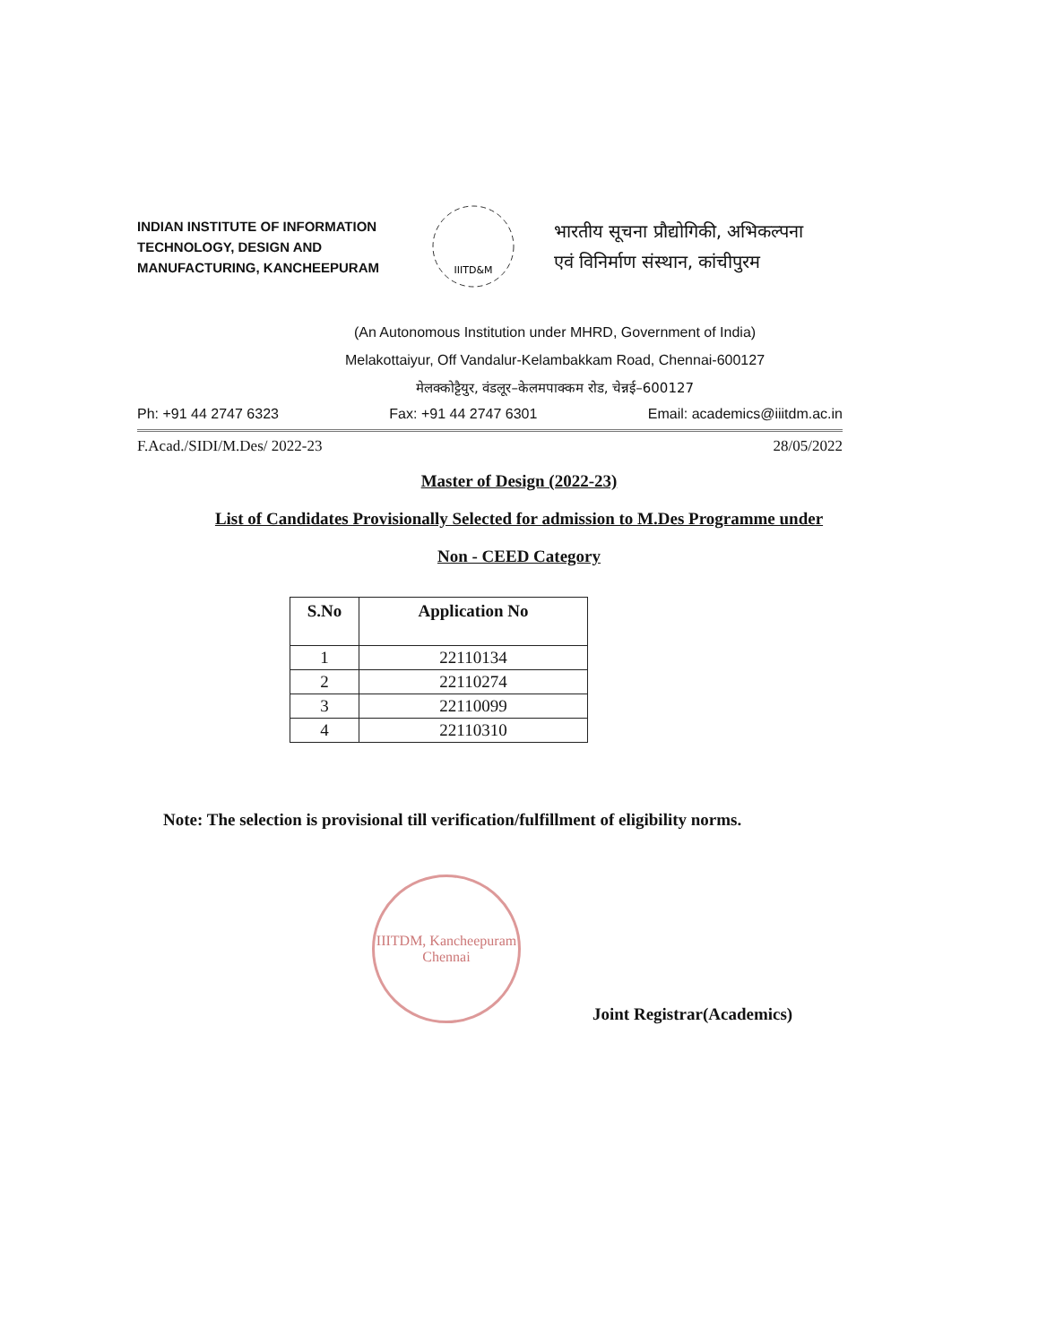INDIAN INSTITUTE OF INFORMATION TECHNOLOGY, DESIGN AND MANUFACTURING, KANCHEEPURAM
IIITD&M
भारतीय सूचना प्रौद्योगिकी, अभिकल्पना
एवं विनिर्माण संस्थान, कांचीपुरम
(An Autonomous Institution under MHRD, Government of India)
Melakottaiyur, Off Vandalur-Kelambakkam Road, Chennai-600127
मेलक्कोट्टैयुर, वंडलूर–केलमपाक्कम रोड, चेन्नई–600127
Ph: +91 44 2747 6323 Fax: +91 44 2747 6301 Email: academics@iiitdm.ac.in
F.Acad./SIDI/M.Des/ 2022-23 28/05/2022
Master of Design (2022-23)
List of Candidates Provisionally Selected for admission to M.Des Programme under
Non - CEED Category
| S.No | Application No |
| --- | --- |
| 1 | 22110134 |
| 2 | 22110274 |
| 3 | 22110099 |
| 4 | 22110310 |
Note: The selection is provisional till verification/fulfillment of eligibility norms.
IIITDM, Kancheepuram
Chennai
Joint Registrar(Academics)